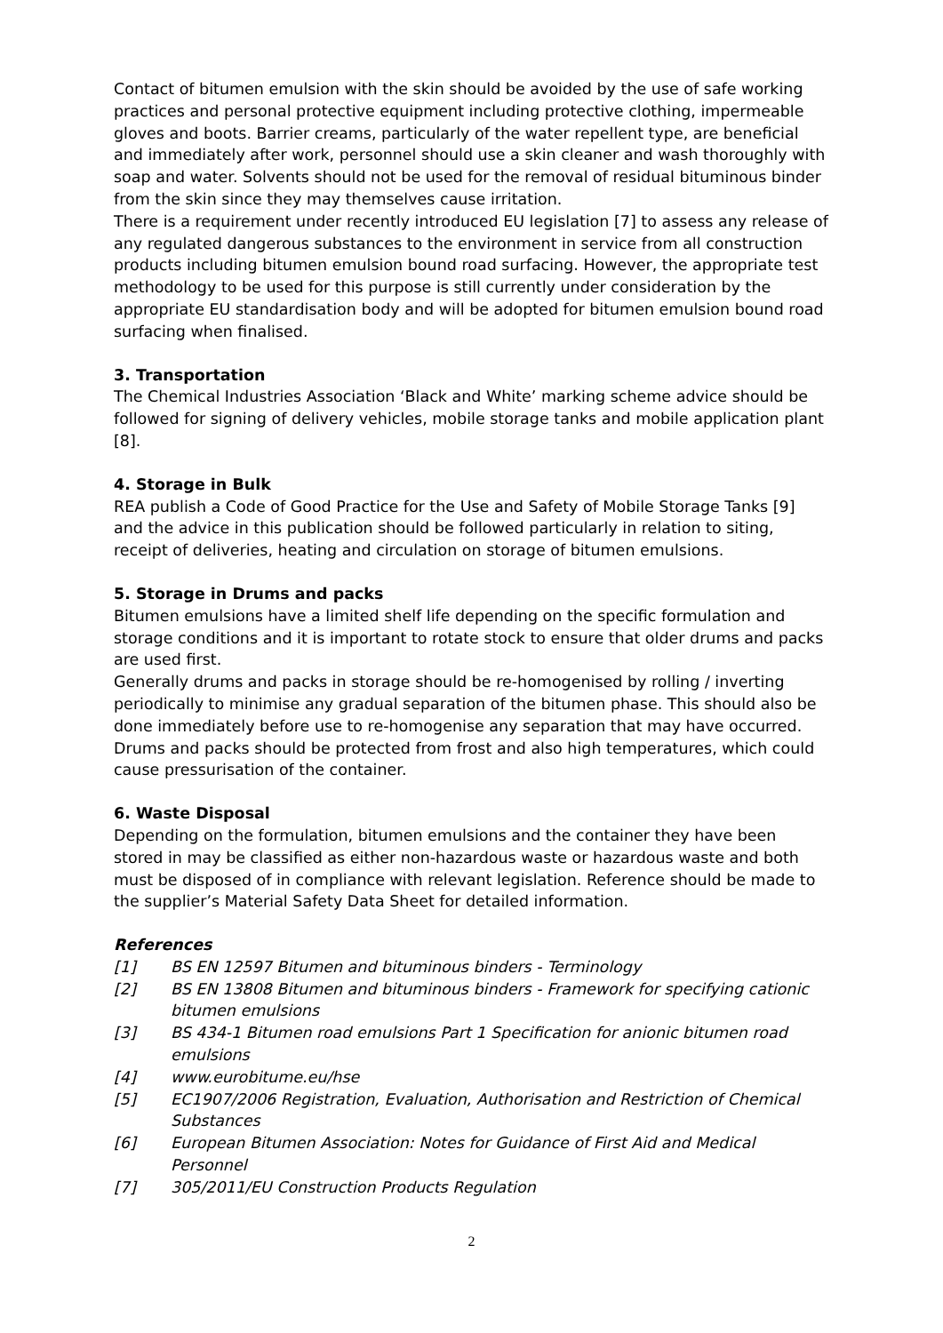Contact of bitumen emulsion with the skin should be avoided by the use of safe working practices and personal protective equipment including protective clothing, impermeable gloves and boots. Barrier creams, particularly of the water repellent type, are beneficial and immediately after work, personnel should use a skin cleaner and wash thoroughly with soap and water. Solvents should not be used for the removal of residual bituminous binder from the skin since they may themselves cause irritation.
There is a requirement under recently introduced EU legislation [7] to assess any release of any regulated dangerous substances to the environment in service from all construction products including bitumen emulsion bound road surfacing. However, the appropriate test methodology to be used for this purpose is still currently under consideration by the appropriate EU standardisation body and will be adopted for bitumen emulsion bound road surfacing when finalised.
3. Transportation
The Chemical Industries Association ‘Black and White’ marking scheme advice should be followed for signing of delivery vehicles, mobile storage tanks and mobile application plant [8].
4. Storage in Bulk
REA publish a Code of Good Practice for the Use and Safety of Mobile Storage Tanks [9] and the advice in this publication should be followed particularly in relation to siting, receipt of deliveries, heating and circulation on storage of bitumen emulsions.
5. Storage in Drums and packs
Bitumen emulsions have a limited shelf life depending on the specific formulation and storage conditions and it is important to rotate stock to ensure that older drums and packs are used first.
Generally drums and packs in storage should be re-homogenised by rolling / inverting periodically to minimise any gradual separation of the bitumen phase. This should also be done immediately before use to re-homogenise any separation that may have occurred.
Drums and packs should be protected from frost and also high temperatures, which could cause pressurisation of the container.
6. Waste Disposal
Depending on the formulation, bitumen emulsions and the container they have been stored in may be classified as either non-hazardous waste or hazardous waste and both must be disposed of in compliance with relevant legislation. Reference should be made to the supplier’s Material Safety Data Sheet for detailed information.
References
[1] BS EN 12597 Bitumen and bituminous binders - Terminology
[2] BS EN 13808 Bitumen and bituminous binders - Framework for specifying cationic bitumen emulsions
[3] BS 434-1 Bitumen road emulsions Part 1 Specification for anionic bitumen road emulsions
[4] www.eurobitume.eu/hse
[5] EC1907/2006 Registration, Evaluation, Authorisation and Restriction of Chemical Substances
[6] European Bitumen Association: Notes for Guidance of First Aid and Medical Personnel
[7] 305/2011/EU Construction Products Regulation
2